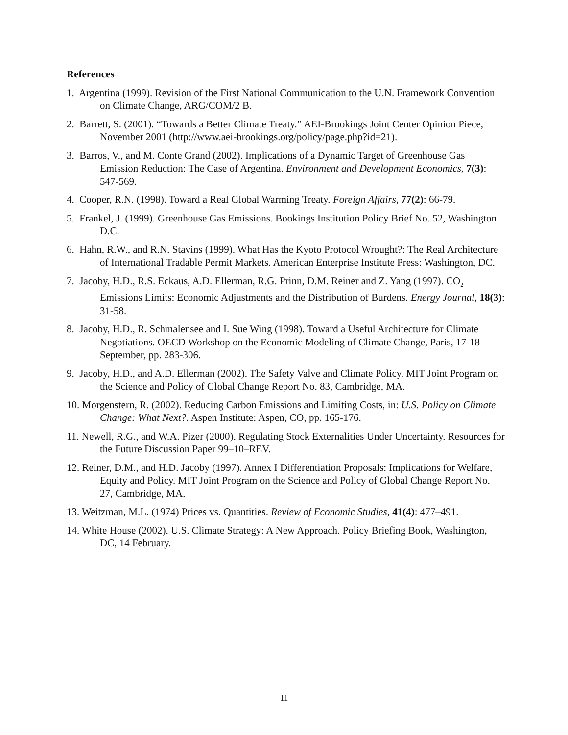References
1. Argentina (1999). Revision of the First National Communication to the U.N. Framework Convention on Climate Change, ARG/COM/2 B.
2. Barrett, S. (2001). “Towards a Better Climate Treaty.” AEI-Brookings Joint Center Opinion Piece, November 2001 (http://www.aei-brookings.org/policy/page.php?id=21).
3. Barros, V., and M. Conte Grand (2002). Implications of a Dynamic Target of Greenhouse Gas Emission Reduction: The Case of Argentina. Environment and Development Economics, 7(3): 547-569.
4. Cooper, R.N. (1998). Toward a Real Global Warming Treaty. Foreign Affairs, 77(2): 66-79.
5. Frankel, J. (1999). Greenhouse Gas Emissions. Bookings Institution Policy Brief No. 52, Washington D.C.
6. Hahn, R.W., and R.N. Stavins (1999). What Has the Kyoto Protocol Wrought?: The Real Architecture of International Tradable Permit Markets. American Enterprise Institute Press: Washington, DC.
7. Jacoby, H.D., R.S. Eckaus, A.D. Ellerman, R.G. Prinn, D.M. Reiner and Z. Yang (1997). CO<sub>2</sub> Emissions Limits: Economic Adjustments and the Distribution of Burdens. Energy Journal, 18(3): 31-58.
8. Jacoby, H.D., R. Schmalensee and I. Sue Wing (1998). Toward a Useful Architecture for Climate Negotiations. OECD Workshop on the Economic Modeling of Climate Change, Paris, 17-18 September, pp. 283-306.
9. Jacoby, H.D., and A.D. Ellerman (2002). The Safety Valve and Climate Policy. MIT Joint Program on the Science and Policy of Global Change Report No. 83, Cambridge, MA.
10. Morgenstern, R. (2002). Reducing Carbon Emissions and Limiting Costs, in: U.S. Policy on Climate Change: What Next?. Aspen Institute: Aspen, CO, pp. 165-176.
11. Newell, R.G., and W.A. Pizer (2000). Regulating Stock Externalities Under Uncertainty. Resources for the Future Discussion Paper 99–10–REV.
12. Reiner, D.M., and H.D. Jacoby (1997). Annex I Differentiation Proposals: Implications for Welfare, Equity and Policy. MIT Joint Program on the Science and Policy of Global Change Report No. 27, Cambridge, MA.
13. Weitzman, M.L. (1974) Prices vs. Quantities. Review of Economic Studies, 41(4): 477–491.
14. White House (2002). U.S. Climate Strategy: A New Approach. Policy Briefing Book, Washington, DC, 14 February.
11